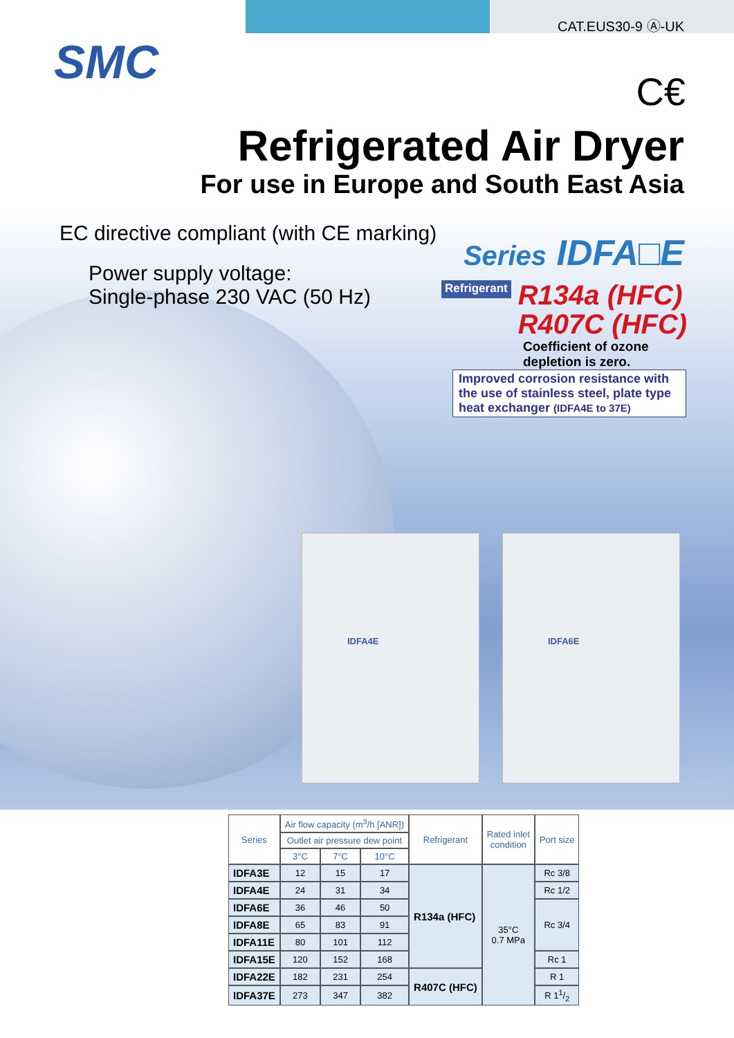CAT.EUS30-9 Ⓐ-UK
SMC
C€
Refrigerated Air Dryer
For use in Europe and South East Asia
EC directive compliant (with CE marking)
Power supply voltage:
Single-phase 230 VAC (50 Hz)
Series IDFA□E
Refrigerant
R134a (HFC)
R407C (HFC)
Coefficient of ozone
depletion is zero.
Improved corrosion resistance with the use of stainless steel, plate type heat exchanger (IDFA4E to 37E)
IDFA4E IDFA6E
| Series | Air flow capacity (m<sup>3</sup>/h [ANR]) | | | Refrigerant | Rated inlet condition | Port size |
| --- | --- | --- | --- | --- | --- | --- |
| | Outlet air pressure dew point | | | | | |
| | 3°C | 7°C | 10°C | | | |
| IDFA3E | 12 | 15 | 17 | R134a (HFC) | 35°C 0.7 MPa | Rc 3/8 |
| IDFA4E | 24 | 31 | 34 | | | Rc 1/2 |
| IDFA6E | 36 | 46 | 50 | | | Rc 3/4 |
| IDFA8E | 65 | 83 | 91 | | | |
| IDFA11E | 80 | 101 | 112 | | | |
| IDFA15E | 120 | 152 | 168 | | | Rc 1 |
| IDFA22E | 182 | 231 | 254 | R407C (HFC) | | R 1 |
| IDFA37E | 273 | 347 | 382 | | | R 11/2 |